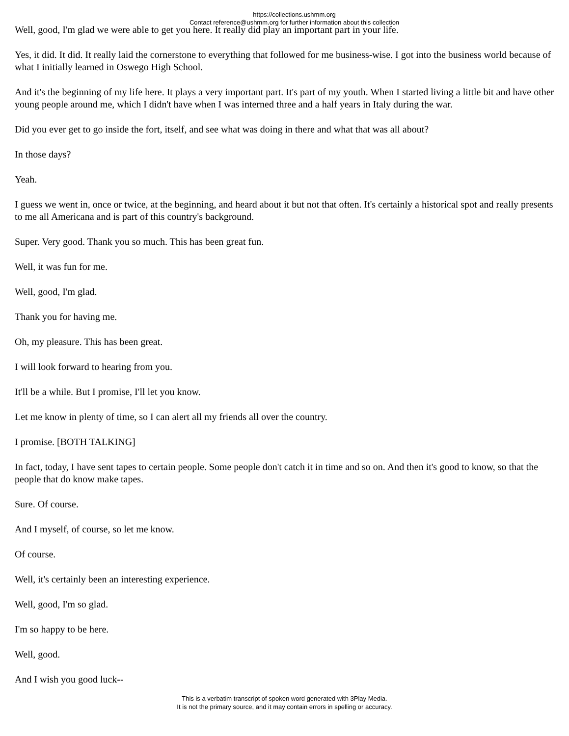https://collections.ushmm.org
Contact reference@ushmm.org for further information about this collection
Well, good, I'm glad we were able to get you here. It really did play an important part in your life.
Yes, it did. It did. It really laid the cornerstone to everything that followed for me business-wise. I got into the business world because of what I initially learned in Oswego High School.
And it's the beginning of my life here. It plays a very important part. It's part of my youth. When I started living a little bit and have other young people around me, which I didn't have when I was interned three and a half years in Italy during the war.
Did you ever get to go inside the fort, itself, and see what was doing in there and what that was all about?
In those days?
Yeah.
I guess we went in, once or twice, at the beginning, and heard about it but not that often. It's certainly a historical spot and really presents to me all Americana and is part of this country's background.
Super. Very good. Thank you so much. This has been great fun.
Well, it was fun for me.
Well, good, I'm glad.
Thank you for having me.
Oh, my pleasure. This has been great.
I will look forward to hearing from you.
It'll be a while. But I promise, I'll let you know.
Let me know in plenty of time, so I can alert all my friends all over the country.
I promise. [BOTH TALKING]
In fact, today, I have sent tapes to certain people. Some people don't catch it in time and so on. And then it's good to know, so that the people that do know make tapes.
Sure. Of course.
And I myself, of course, so let me know.
Of course.
Well, it's certainly been an interesting experience.
Well, good, I'm so glad.
I'm so happy to be here.
Well, good.
And I wish you good luck--
This is a verbatim transcript of spoken word generated with 3Play Media.
It is not the primary source, and it may contain errors in spelling or accuracy.